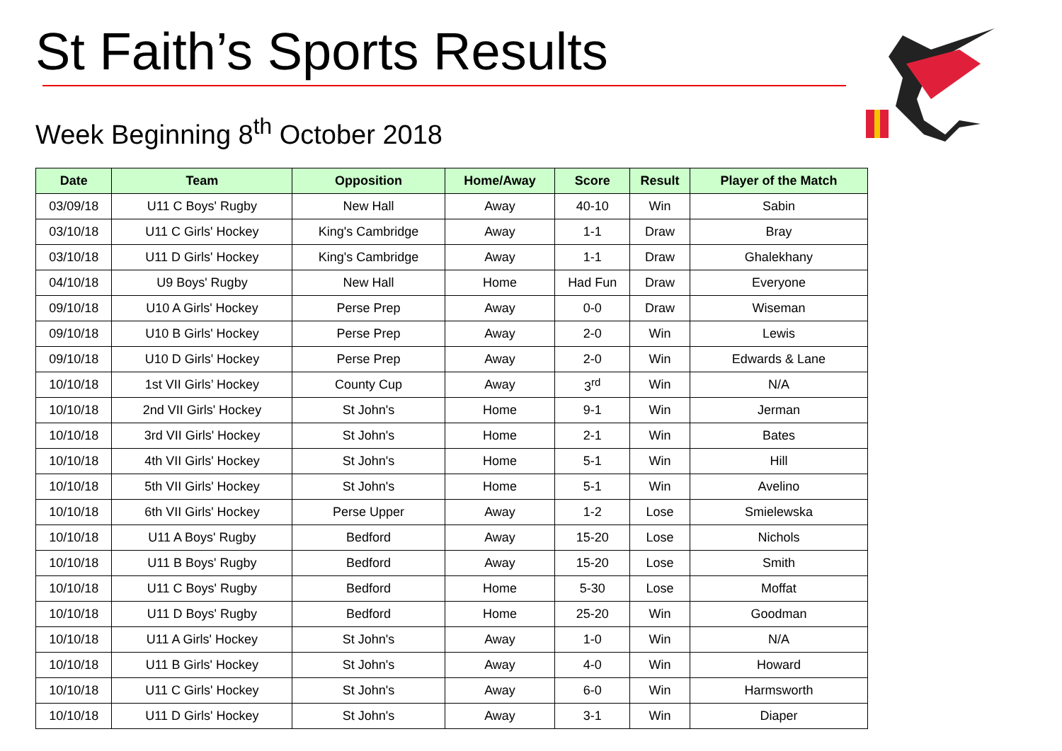St Faith’s Sports Results
Week Beginning 8<sup>th</sup> October 2018
| Date | Team | Opposition | Home/Away | Score | Result | Player of the Match |
| --- | --- | --- | --- | --- | --- | --- |
| 03/09/18 | U11 C Boys' Rugby | New Hall | Away | 40-10 | Win | Sabin |
| 03/10/18 | U11 C Girls' Hockey | King's Cambridge | Away | 1-1 | Draw | Bray |
| 03/10/18 | U11 D Girls' Hockey | King's Cambridge | Away | 1-1 | Draw | Ghalekhany |
| 04/10/18 | U9 Boys' Rugby | New Hall | Home | Had Fun | Draw | Everyone |
| 09/10/18 | U10 A Girls' Hockey | Perse Prep | Away | 0-0 | Draw | Wiseman |
| 09/10/18 | U10 B Girls' Hockey | Perse Prep | Away | 2-0 | Win | Lewis |
| 09/10/18 | U10 D Girls' Hockey | Perse Prep | Away | 2-0 | Win | Edwards & Lane |
| 10/10/18 | 1st VII Girls’ Hockey | County Cup | Away | 3<sup>rd</sup> | Win | N/A |
| 10/10/18 | 2nd VII Girls' Hockey | St John's | Home | 9-1 | Win | Jerman |
| 10/10/18 | 3rd VII Girls' Hockey | St John's | Home | 2-1 | Win | Bates |
| 10/10/18 | 4th VII Girls' Hockey | St John's | Home | 5-1 | Win | Hill |
| 10/10/18 | 5th VII Girls' Hockey | St John's | Home | 5-1 | Win | Avelino |
| 10/10/18 | 6th VII Girls' Hockey | Perse Upper | Away | 1-2 | Lose | Smielewska |
| 10/10/18 | U11 A Boys' Rugby | Bedford | Away | 15-20 | Lose | Nichols |
| 10/10/18 | U11 B Boys' Rugby | Bedford | Away | 15-20 | Lose | Smith |
| 10/10/18 | U11 C Boys' Rugby | Bedford | Home | 5-30 | Lose | Moffat |
| 10/10/18 | U11 D Boys' Rugby | Bedford | Home | 25-20 | Win | Goodman |
| 10/10/18 | U11 A Girls' Hockey | St John's | Away | 1-0 | Win | N/A |
| 10/10/18 | U11 B Girls' Hockey | St John's | Away | 4-0 | Win | Howard |
| 10/10/18 | U11 C Girls' Hockey | St John's | Away | 6-0 | Win | Harmsworth |
| 10/10/18 | U11 D Girls' Hockey | St John's | Away | 3-1 | Win | Diaper |